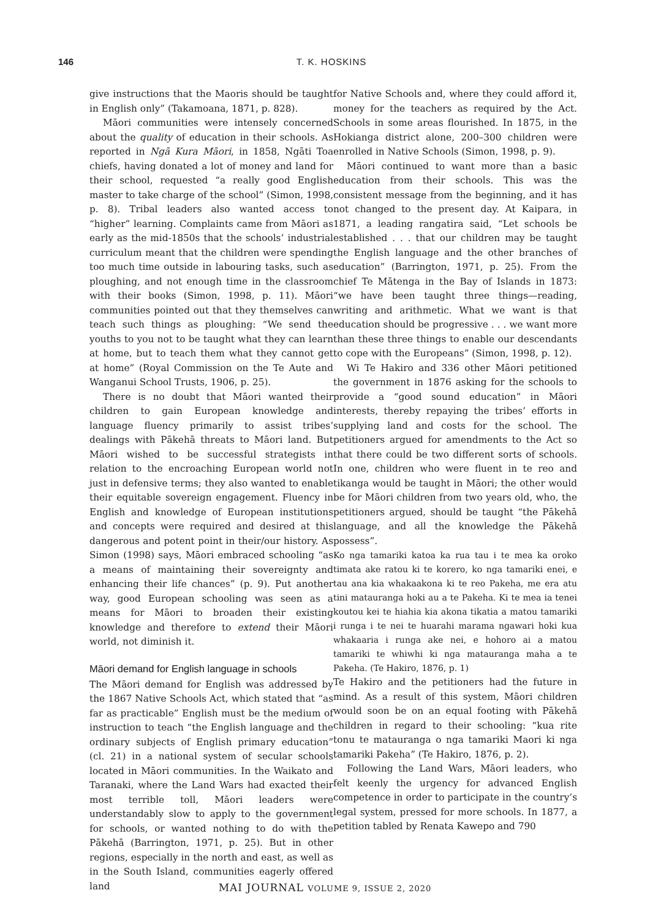146 T. K. HOSKINS
give instructions that the Maoris should be taught in English only” (Takamoana, 1871, p. 828).
Māori communities were intensely concerned about the quality of education in their schools. As reported in Ngā Kura Māori, in 1858, Ngāti Toa chiefs, having donated a lot of money and land for their school, requested “a really good English master to take charge of the school” (Simon, 1998, p. 8). Tribal leaders also wanted access to “higher” learning. Complaints came from Māori as early as the mid-1850s that the schools’ industrial curriculum meant that the children were spending too much time outside in labouring tasks, such as ploughing, and not enough time in the classroom with their books (Simon, 1998, p. 11). Māori communities pointed out that they themselves can teach such things as ploughing: “We send the youths to you not to be taught what they can learn at home, but to teach them what they cannot get at home” (Royal Commission on the Te Aute and Wanganui School Trusts, 1906, p. 25).
There is no doubt that Māori wanted their children to gain European knowledge and language fluency primarily to assist tribes’ dealings with Pākehā threats to Māori land. But Māori wished to be successful strategists in relation to the encroaching European world not just in defensive terms; they also wanted to enable their equitable sovereign engagement. Fluency in English and knowledge of European institutions and concepts were required and desired at this dangerous and potent point in their/our history. As Simon (1998) says, Māori embraced schooling “as a means of maintaining their sovereignty and enhancing their life chances” (p. 9). Put another way, good European schooling was seen as a means for Māori to broaden their existing knowledge and therefore to extend their Māori world, not diminish it.
Māori demand for English language in schools
The Māori demand for English was addressed by the 1867 Native Schools Act, which stated that “as far as practicable” English must be the medium of instruction to teach “the English language and the ordinary subjects of English primary education” (cl. 21) in a national system of secular schools located in Māori communities. In the Waikato and Taranaki, where the Land Wars had exacted their most terrible toll, Māori leaders were understandably slow to apply to the government for schools, or wanted nothing to do with the Pākehā (Barrington, 1971, p. 25). But in other regions, especially in the north and east, as well as in the South Island, communities eagerly offered land
for Native Schools and, where they could afford it, money for the teachers as required by the Act. Schools in some areas flourished. In 1875, in the Hokianga district alone, 200–300 children were enrolled in Native Schools (Simon, 1998, p. 9).
Māori continued to want more than a basic education from their schools. This was the consistent message from the beginning, and it has not changed to the present day. At Kaipara, in 1871, a leading rangatira said, “Let schools be established . . . that our children may be taught the English language and the other branches of education” (Barrington, 1971, p. 25). From the chief Te Mātenga in the Bay of Islands in 1873: “we have been taught three things—reading, writing and arithmetic. What we want is that education should be progressive . . . we want more than these three things to enable our descendants to cope with the Europeans” (Simon, 1998, p. 12).
Wi Te Hakiro and 336 other Māori petitioned the government in 1876 asking for the schools to provide a “good sound education” in Māori interests, thereby repaying the tribes’ efforts in supplying land and costs for the school. The petitioners argued for amendments to the Act so that there could be two different sorts of schools. In one, children who were fluent in te reo and tikanga would be taught in Māori; the other would be for Māori children from two years old, who, the petitioners argued, should be taught “the Pākehā language, and all the knowledge the Pākehā possess”.
Ko nga tamariki katoa ka rua tau i te mea ka oroko timata ake ratou ki te korero, ko nga tamariki enei, e tau ana kia whakaakona ki te reo Pakeha, me era atu tini matauranga hoki au a te Pakeha. Ki te mea ia tenei koutou kei te hiahia kia akona tikatia a matou tamariki i runga i te nei te huarahi marama ngawari hoki kua whakaaria i runga ake nei, e hohoro ai a matou tamariki te whiwhi ki nga matauranga maha a te Pakeha. (Te Hakiro, 1876, p. 1)
Te Hakiro and the petitioners had the future in mind. As a result of this system, Māori children would soon be on an equal footing with Pākehā children in regard to their schooling: “kua rite tonu te matauranga o nga tamariki Maori ki nga tamariki Pakeha” (Te Hakiro, 1876, p. 2).
Following the Land Wars, Māori leaders, who felt keenly the urgency for advanced English competence in order to participate in the country’s legal system, pressed for more schools. In 1877, a petition tabled by Renata Kawepo and 790
MAI JOURNAL VOLUME 9, ISSUE 2, 2020